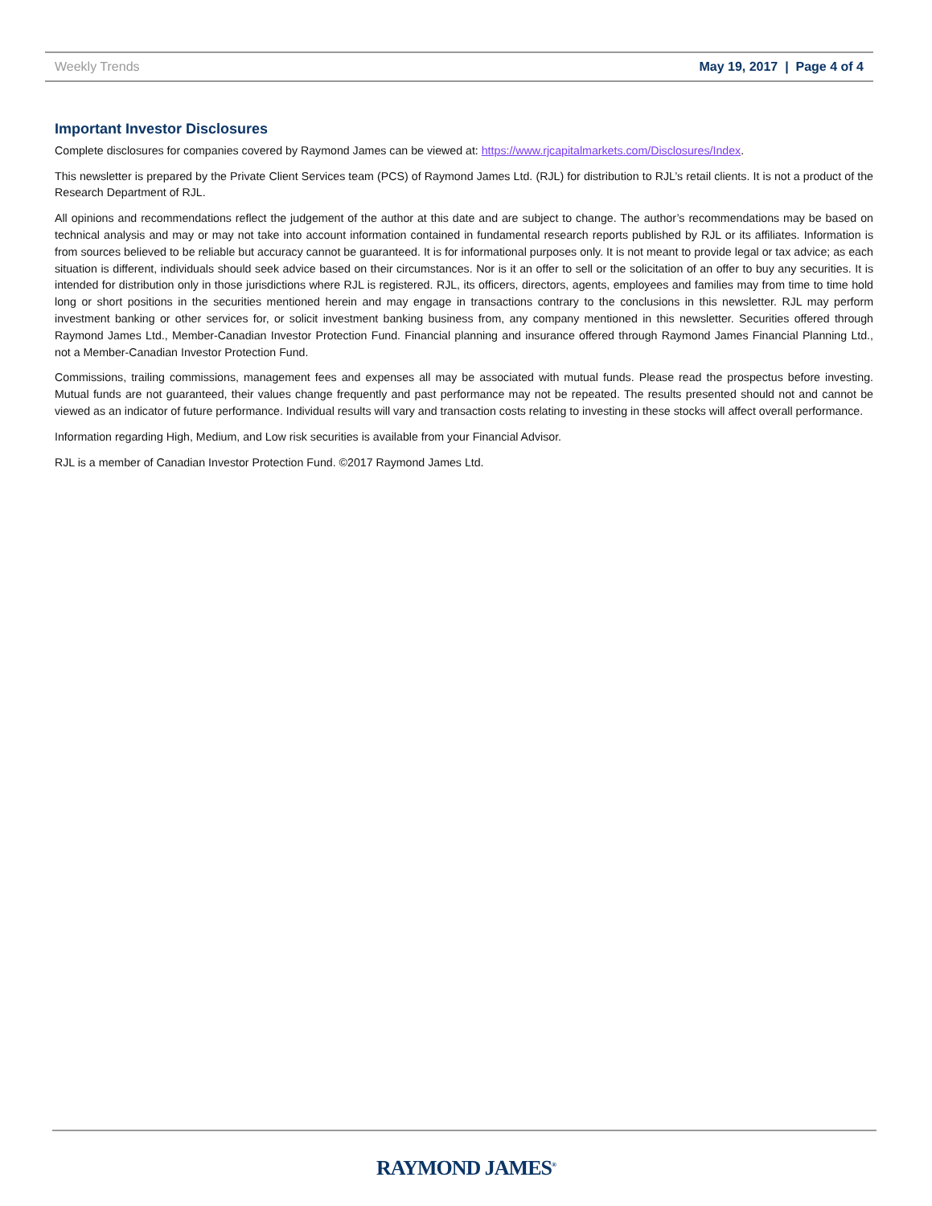Weekly Trends May 19, 2017 | Page 4 of 4
Important Investor Disclosures
Complete disclosures for companies covered by Raymond James can be viewed at: https://www.rjcapitalmarkets.com/Disclosures/Index.
This newsletter is prepared by the Private Client Services team (PCS) of Raymond James Ltd. (RJL) for distribution to RJL’s retail clients. It is not a product of the Research Department of RJL.
All opinions and recommendations reflect the judgement of the author at this date and are subject to change. The author’s recommendations may be based on technical analysis and may or may not take into account information contained in fundamental research reports published by RJL or its affiliates. Information is from sources believed to be reliable but accuracy cannot be guaranteed. It is for informational purposes only. It is not meant to provide legal or tax advice; as each situation is different, individuals should seek advice based on their circumstances. Nor is it an offer to sell or the solicitation of an offer to buy any securities. It is intended for distribution only in those jurisdictions where RJL is registered. RJL, its officers, directors, agents, employees and families may from time to time hold long or short positions in the securities mentioned herein and may engage in transactions contrary to the conclusions in this newsletter. RJL may perform investment banking or other services for, or solicit investment banking business from, any company mentioned in this newsletter. Securities offered through Raymond James Ltd., Member-Canadian Investor Protection Fund. Financial planning and insurance offered through Raymond James Financial Planning Ltd., not a Member-Canadian Investor Protection Fund.
Commissions, trailing commissions, management fees and expenses all may be associated with mutual funds. Please read the prospectus before investing. Mutual funds are not guaranteed, their values change frequently and past performance may not be repeated. The results presented should not and cannot be viewed as an indicator of future performance. Individual results will vary and transaction costs relating to investing in these stocks will affect overall performance.
Information regarding High, Medium, and Low risk securities is available from your Financial Advisor.
RJL is a member of Canadian Investor Protection Fund. ©2017 Raymond James Ltd.
RAYMOND JAMES<sup>®</sup>